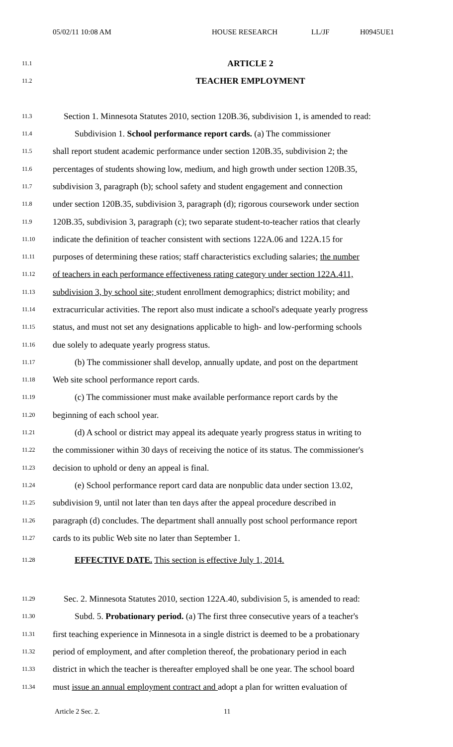05/02/11 10:08 AM HOUSE RESEARCH LL/JF H0945UE1
11.1
ARTICLE 2
11.2
TEACHER EMPLOYMENT
11.3
Section 1. Minnesota Statutes 2010, section 120B.36, subdivision 1, is amended to read:
11.4
Subdivision 1. School performance report cards. (a) The commissioner
11.5
shall report student academic performance under section 120B.35, subdivision 2; the
11.6
percentages of students showing low, medium, and high growth under section 120B.35,
11.7
subdivision 3, paragraph (b); school safety and student engagement and connection
11.8
under section 120B.35, subdivision 3, paragraph (d); rigorous coursework under section
11.9
120B.35, subdivision 3, paragraph (c); two separate student-to-teacher ratios that clearly
11.10
indicate the definition of teacher consistent with sections 122A.06 and 122A.15 for
11.11
purposes of determining these ratios; staff characteristics excluding salaries; the number
11.12
of teachers in each performance effectiveness rating category under section 122A.411,
11.13
subdivision 3, by school site; student enrollment demographics; district mobility; and
11.14
extracurricular activities. The report also must indicate a school's adequate yearly progress
11.15
status, and must not set any designations applicable to high- and low-performing schools
11.16
due solely to adequate yearly progress status.
11.17
(b) The commissioner shall develop, annually update, and post on the department
11.18
Web site school performance report cards.
11.19
(c) The commissioner must make available performance report cards by the
11.20
beginning of each school year.
11.21
(d) A school or district may appeal its adequate yearly progress status in writing to
11.22
the commissioner within 30 days of receiving the notice of its status. The commissioner's
11.23
decision to uphold or deny an appeal is final.
11.24
(e) School performance report card data are nonpublic data under section 13.02,
11.25
subdivision 9, until not later than ten days after the appeal procedure described in
11.26
paragraph (d) concludes. The department shall annually post school performance report
11.27
cards to its public Web site no later than September 1.
11.28
EFFECTIVE DATE. This section is effective July 1, 2014.
11.29
Sec. 2. Minnesota Statutes 2010, section 122A.40, subdivision 5, is amended to read:
11.30
Subd. 5. Probationary period. (a) The first three consecutive years of a teacher's
11.31
first teaching experience in Minnesota in a single district is deemed to be a probationary
11.32
period of employment, and after completion thereof, the probationary period in each
11.33
district in which the teacher is thereafter employed shall be one year. The school board
11.34
must issue an annual employment contract and adopt a plan for written evaluation of
Article 2 Sec. 2. 11